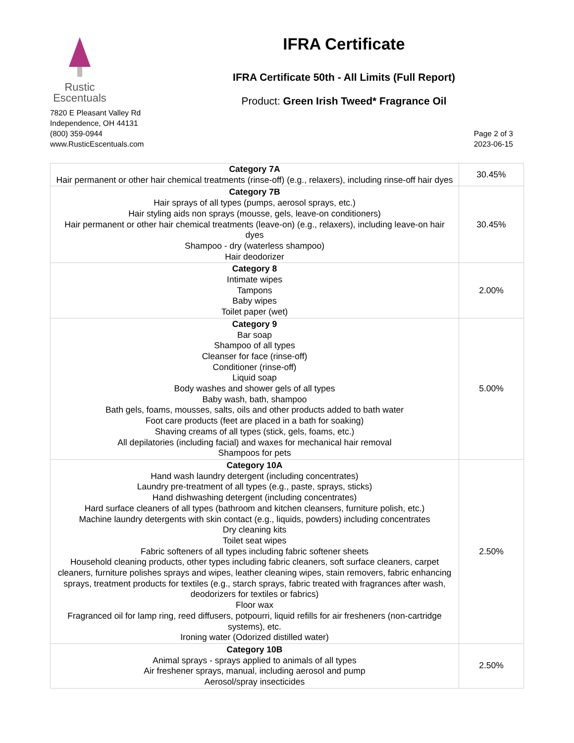Rustic
Escentuals
7820 E Pleasant Valley Rd
Independence, OH 44131
(800) 359-0944
www.RusticEscentuals.com
IFRA Certificate
IFRA Certificate 50th - All Limits (Full Report)
Product: Green Irish Tweed* Fragrance Oil
Page 2 of 3
2023-06-15
| Category 7A Hair permanent or other hair chemical treatments (rinse-off) (e.g., relaxers), including rinse-off hair dyes | 30.45% |
| Category 7B Hair sprays of all types (pumps, aerosol sprays, etc.) Hair styling aids non sprays (mousse, gels, leave-on conditioners) Hair permanent or other hair chemical treatments (leave-on) (e.g., relaxers), including leave-on hair dyes Shampoo - dry (waterless shampoo) Hair deodorizer | 30.45% |
| Category 8 Intimate wipes Tampons Baby wipes Toilet paper (wet) | 2.00% |
| Category 9 Bar soap Shampoo of all types Cleanser for face (rinse-off) Conditioner (rinse-off) Liquid soap Body washes and shower gels of all types Baby wash, bath, shampoo Bath gels, foams, mousses, salts, oils and other products added to bath water Foot care products (feet are placed in a bath for soaking) Shaving creams of all types (stick, gels, foams, etc.) All depilatories (including facial) and waxes for mechanical hair removal Shampoos for pets | 5.00% |
| Category 10A Hand wash laundry detergent (including concentrates) Laundry pre-treatment of all types (e.g., paste, sprays, sticks) Hand dishwashing detergent (including concentrates) Hard surface cleaners of all types (bathroom and kitchen cleansers, furniture polish, etc.) Machine laundry detergents with skin contact (e.g., liquids, powders) including concentrates Dry cleaning kits Toilet seat wipes Fabric softeners of all types including fabric softener sheets Household cleaning products, other types including fabric cleaners, soft surface cleaners, carpet cleaners, furniture polishes sprays and wipes, leather cleaning wipes, stain removers, fabric enhancing sprays, treatment products for textiles (e.g., starch sprays, fabric treated with fragrances after wash, deodorizers for textiles or fabrics) Floor wax Fragranced oil for lamp ring, reed diffusers, potpourri, liquid refills for air fresheners (non-cartridge systems), etc. Ironing water (Odorized distilled water) | 2.50% |
| Category 10B Animal sprays - sprays applied to animals of all types Air freshener sprays, manual, including aerosol and pump Aerosol/spray insecticides | 2.50% |